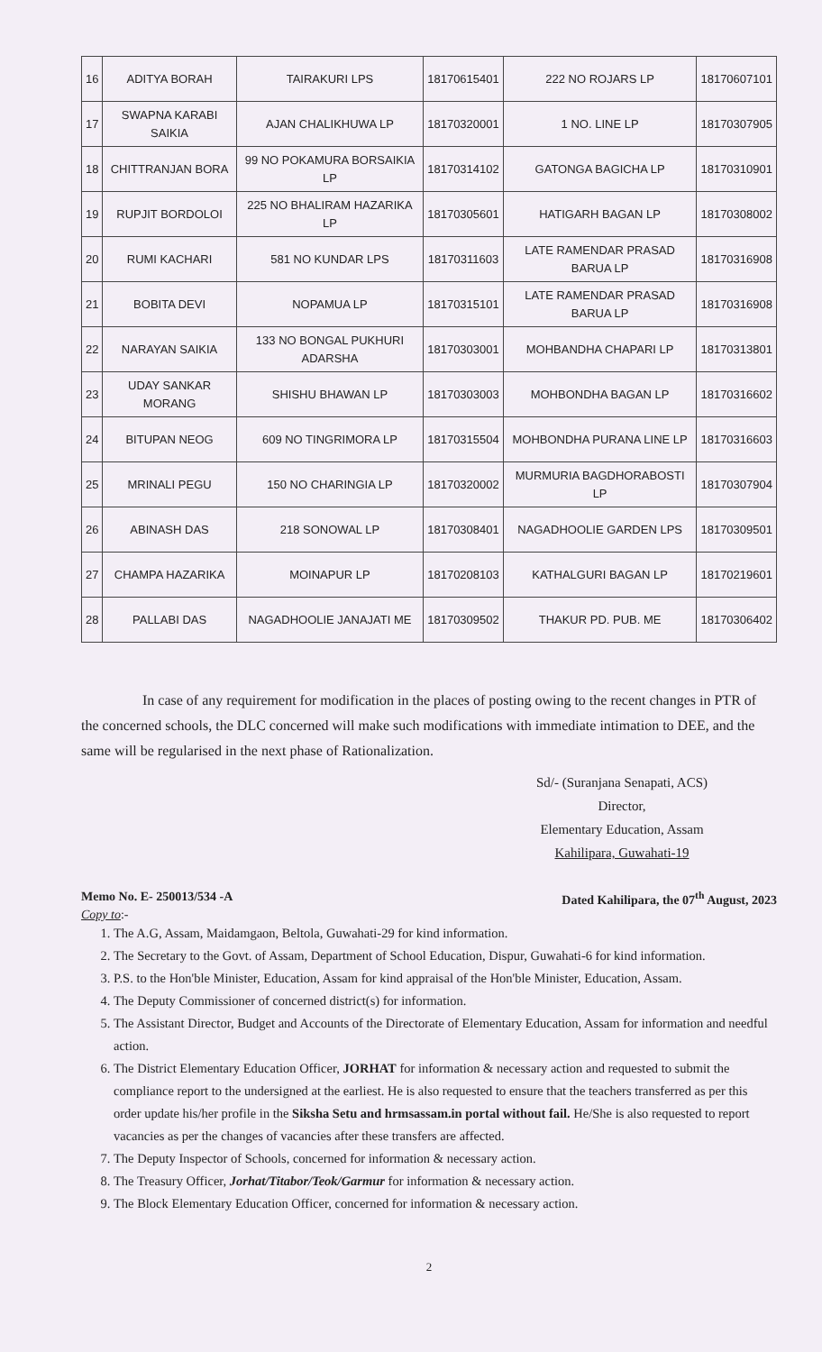| 16 | ADITYA BORAH | TAIRAKURI LPS | 18170615401 | 222 NO ROJARS LP | 18170607101 |
| 17 | SWAPNA KARABI SAIKIA | AJAN CHALIKHUWA LP | 18170320001 | 1 NO. LINE LP | 18170307905 |
| 18 | CHITTRANJAN BORA | 99 NO POKAMURA BORSAIKIA LP | 18170314102 | GATONGA BAGICHA LP | 18170310901 |
| 19 | RUPJIT BORDOLOI | 225 NO BHALIRAM HAZARIKA LP | 18170305601 | HATIGARH BAGAN LP | 18170308002 |
| 20 | RUMI KACHARI | 581 NO KUNDAR LPS | 18170311603 | LATE RAMENDAR PRASAD BARUA LP | 18170316908 |
| 21 | BOBITA DEVI | NOPAMUA LP | 18170315101 | LATE RAMENDAR PRASAD BARUA LP | 18170316908 |
| 22 | NARAYAN SAIKIA | 133 NO BONGAL PUKHURI ADARSHA | 18170303001 | MOHBANDHA CHAPARI LP | 18170313801 |
| 23 | UDAY SANKAR MORANG | SHISHU BHAWAN LP | 18170303003 | MOHBONDHA BAGAN LP | 18170316602 |
| 24 | BITUPAN NEOG | 609 NO TINGRIMORA LP | 18170315504 | MOHBONDHA PURANA LINE LP | 18170316603 |
| 25 | MRINALI PEGU | 150 NO CHARINGIA LP | 18170320002 | MURMURIA BAGDHORABOSTI LP | 18170307904 |
| 26 | ABINASH DAS | 218 SONOWAL LP | 18170308401 | NAGADHOOLIE GARDEN LPS | 18170309501 |
| 27 | CHAMPA HAZARIKA | MOINAPUR LP | 18170208103 | KATHALGURI BAGAN LP | 18170219601 |
| 28 | PALLABI DAS | NAGADHOOLIE JANAJATI ME | 18170309502 | THAKUR PD. PUB. ME | 18170306402 |
In case of any requirement for modification in the places of posting owing to the recent changes in PTR of the concerned schools, the DLC concerned will make such modifications with immediate intimation to DEE, and the same will be regularised in the next phase of Rationalization.
Sd/- (Suranjana Senapati, ACS)
Director,
Elementary Education, Assam
Kahilipara, Guwahati-19
Memo No. E- 250013/534 -A Dated Kahilipara, the 07<sup>th</sup> August, 2023
Copy to:-
1. The A.G, Assam, Maidamgaon, Beltola, Guwahati-29 for kind information.
2. The Secretary to the Govt. of Assam, Department of School Education, Dispur, Guwahati-6 for kind information.
3. P.S. to the Hon'ble Minister, Education, Assam for kind appraisal of the Hon'ble Minister, Education, Assam.
4. The Deputy Commissioner of concerned district(s) for information.
5. The Assistant Director, Budget and Accounts of the Directorate of Elementary Education, Assam for information and needful action.
6. The District Elementary Education Officer, JORHAT for information & necessary action and requested to submit the compliance report to the undersigned at the earliest. He is also requested to ensure that the teachers transferred as per this order update his/her profile in the Siksha Setu and hrmsassam.in portal without fail. He/She is also requested to report vacancies as per the changes of vacancies after these transfers are affected.
7. The Deputy Inspector of Schools, concerned for information & necessary action.
8. The Treasury Officer, Jorhat/Titabor/Teok/Garmur for information & necessary action.
9. The Block Elementary Education Officer, concerned for information & necessary action.
2